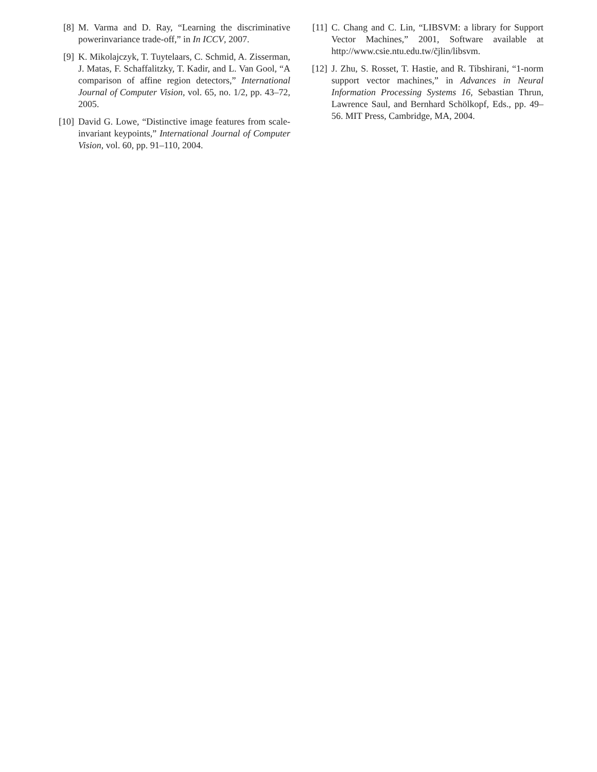[8] M. Varma and D. Ray, “Learning the discriminative powerinvariance trade-off,” in In ICCV, 2007.
[9] K. Mikolajczyk, T. Tuytelaars, C. Schmid, A. Zisserman, J. Matas, F. Schaffalitzky, T. Kadir, and L. Van Gool, “A comparison of affine region detectors,” International Journal of Computer Vision, vol. 65, no. 1/2, pp. 43–72, 2005.
[10]
David G. Lowe, “Distinctive image features from scale-invariant keypoints,” International Journal of Computer Vision, vol. 60, pp. 91–110, 2004.
[11]
C. Chang and C. Lin, “LIBSVM: a library for Support Vector Machines,” 2001, Software available at http://www.csie.ntu.edu.tw/c̃jlin/libsvm.
[12]
J. Zhu, S. Rosset, T. Hastie, and R. Tibshirani, “1-norm support vector machines,” in Advances in Neural Information Processing Systems 16, Sebastian Thrun, Lawrence Saul, and Bernhard Schölkopf, Eds., pp. 49–56. MIT Press, Cambridge, MA, 2004.